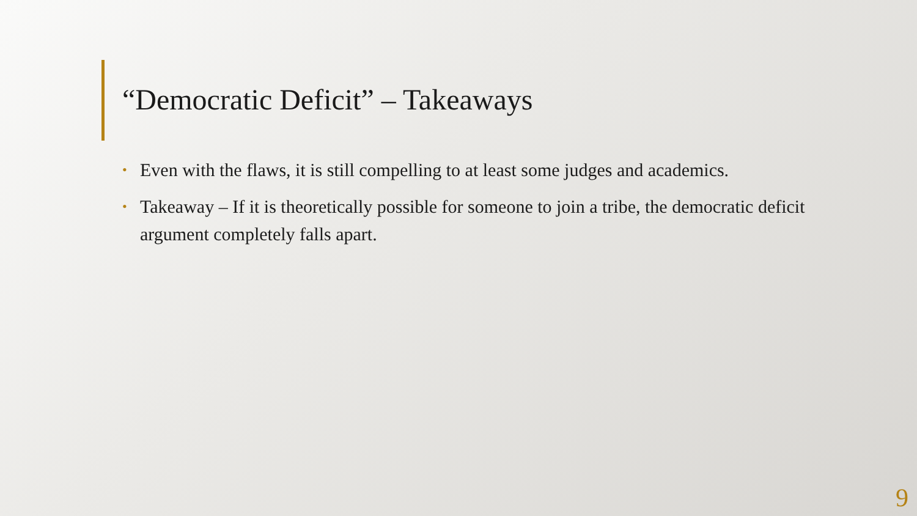“Democratic Deficit” – Takeaways
• Even with the flaws, it is still compelling to at least some judges and academics.
• Takeaway – If it is theoretically possible for someone to join a tribe, the democratic deficit argument completely falls apart.
9